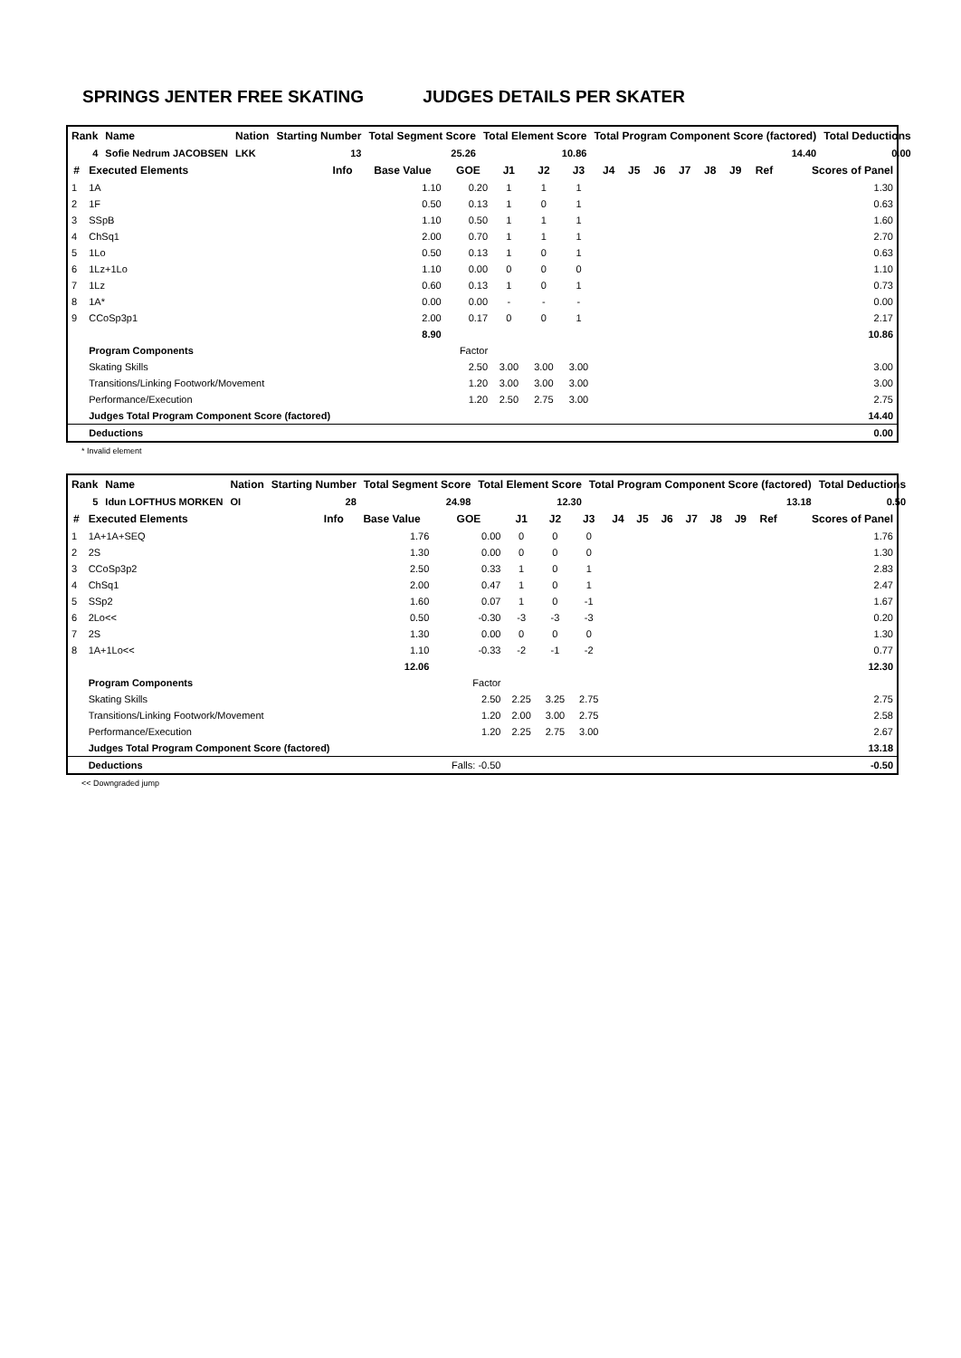SPRINGS JENTER FREE SKATING JUDGES DETAILS PER SKATER
| Rank | Name | Nation | Starting Number | Total Segment Score | Total Element Score | Total Program Component Score (factored) | Total Deductions |
| --- | --- | --- | --- | --- | --- | --- | --- |
| 4 | Sofie Nedrum JACOBSEN | LKK | 13 | 25.26 | 10.86 | 14.40 | 0.00 |
| # | Executed Elements | Info | Base Value | GOE | J1 | J2 | J3 | J4 | J5 | J6 | J7 | J8 | J9 | Ref | Scores of Panel |
| --- | --- | --- | --- | --- | --- | --- | --- | --- | --- | --- | --- | --- | --- | --- | --- |
| 1 | 1A | | 1.10 | 0.20 | 1 | 1 | 1 | | | | | | | | 1.30 |
| 2 | 1F | | 0.50 | 0.13 | 1 | 0 | 1 | | | | | | | | 0.63 |
| 3 | SSpB | | 1.10 | 0.50 | 1 | 1 | 1 | | | | | | | | 1.60 |
| 4 | ChSq1 | | 2.00 | 0.70 | 1 | 1 | 1 | | | | | | | | 2.70 |
| 5 | 1Lo | | 0.50 | 0.13 | 1 | 0 | 1 | | | | | | | | 0.63 |
| 6 | 1Lz+1Lo | | 1.10 | 0.00 | 0 | 0 | 0 | | | | | | | | 1.10 |
| 7 | 1Lz | | 0.60 | 0.13 | 1 | 0 | 1 | | | | | | | | 0.73 |
| 8 | 1A* | | 0.00 | 0.00 | - | - | - | | | | | | | | 0.00 |
| 9 | CCoSp3p1 | | 2.00 | 0.17 | 0 | 0 | 1 | | | | | | | | 2.17 |
| | | | 8.90 | | | | | | | | | | | | 10.86 |
| | Program Components | | | Factor | | | | | | | | | | | |
| | Skating Skills | | | 2.50 | 3.00 | 3.00 | 3.00 | | | | | | | | 3.00 |
| | Transitions/Linking Footwork/Movement | | | 1.20 | 3.00 | 3.00 | 3.00 | | | | | | | | 3.00 |
| | Performance/Execution | | | 1.20 | 2.50 | 2.75 | 3.00 | | | | | | | | 2.75 |
| | Judges Total Program Component Score (factored) | | | | | | | | | | | | | | 14.40 |
| | Deductions | | | | | | | | | | | | | | 0.00 |
* Invalid element
| Rank | Name | Nation | Starting Number | Total Segment Score | Total Element Score | Total Program Component Score (factored) | Total Deductions |
| --- | --- | --- | --- | --- | --- | --- | --- |
| 5 | Idun LOFTHUS MORKEN | OI | 28 | 24.98 | 12.30 | 13.18 | 0.50 |
| # | Executed Elements | Info | Base Value | GOE | J1 | J2 | J3 | J4 | J5 | J6 | J7 | J8 | J9 | Ref | Scores of Panel |
| --- | --- | --- | --- | --- | --- | --- | --- | --- | --- | --- | --- | --- | --- | --- | --- |
| 1 | 1A+1A+SEQ | | 1.76 | 0.00 | 0 | 0 | 0 | | | | | | | | 1.76 |
| 2 | 2S | | 1.30 | 0.00 | 0 | 0 | 0 | | | | | | | | 1.30 |
| 3 | CCoSp3p2 | | 2.50 | 0.33 | 1 | 0 | 1 | | | | | | | | 2.83 |
| 4 | ChSq1 | | 2.00 | 0.47 | 1 | 0 | 1 | | | | | | | | 2.47 |
| 5 | SSp2 | | 1.60 | 0.07 | 1 | 0 | -1 | | | | | | | | 1.67 |
| 6 | 2Lo<< | | 0.50 | -0.30 | -3 | -3 | -3 | | | | | | | | 0.20 |
| 7 | 2S | | 1.30 | 0.00 | 0 | 0 | 0 | | | | | | | | 1.30 |
| 8 | 1A+1Lo<< | | 1.10 | -0.33 | -2 | -1 | -2 | | | | | | | | 0.77 |
| | | | 12.06 | | | | | | | | | | | | 12.30 |
| | Program Components | | | Factor | | | | | | | | | | | |
| | Skating Skills | | | 2.50 | 2.25 | 3.25 | 2.75 | | | | | | | | 2.75 |
| | Transitions/Linking Footwork/Movement | | | 1.20 | 2.00 | 3.00 | 2.75 | | | | | | | | 2.58 |
| | Performance/Execution | | | 1.20 | 2.25 | 2.75 | 3.00 | | | | | | | | 2.67 |
| | Judges Total Program Component Score (factored) | | | | | | | | | | | | | | 13.18 |
| | Deductions | | | Falls: -0.50 | | | | | | | | | | | -0.50 |
<< Downgraded jump